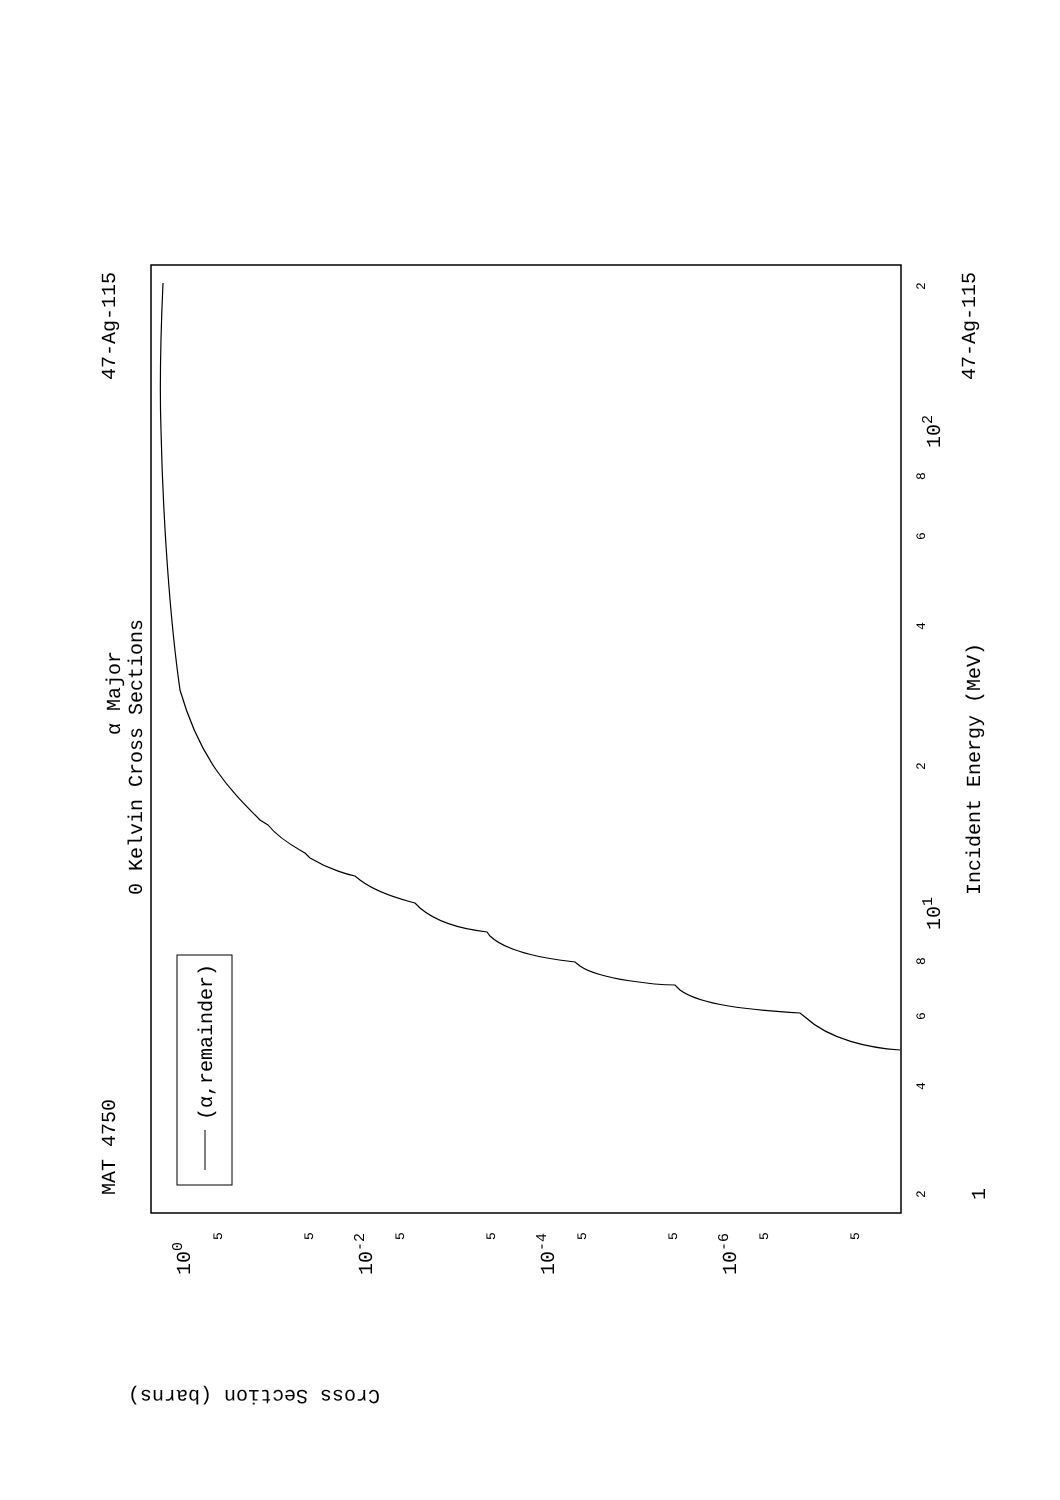MAT 4750
47-Ag-115
47-Ag-115
α Major
0 Kelvin Cross Sections
Incident Energy (MeV)
(α,remainder)
Cross Section (barns)
100
10-2
10-4
10-6
101
102
1
2
4
6
8
4
6
8
2
2
5
5
5
5
5
5
5
5